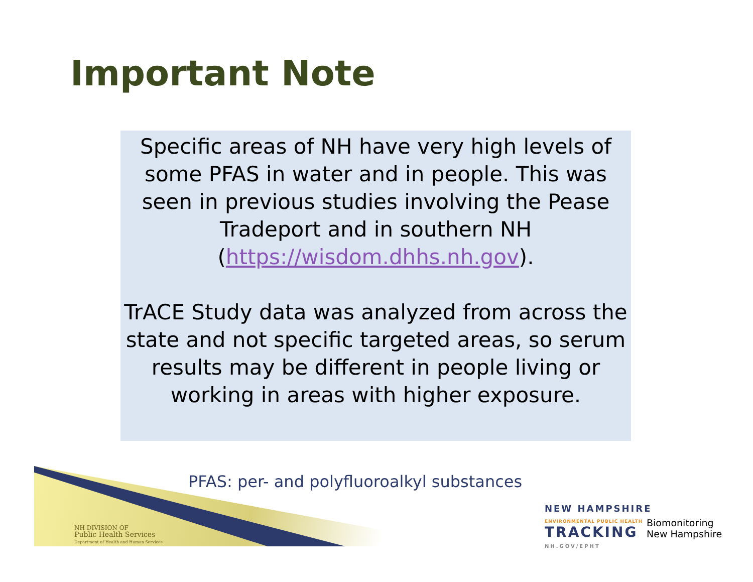Important Note
Specific areas of NH have very high levels of some PFAS in water and in people. This was seen in previous studies involving the Pease Tradeport and in southern NH (https://wisdom.dhhs.nh.gov).
TrACE Study data was analyzed from across the state and not specific targeted areas, so serum results may be different in people living or working in areas with higher exposure.
PFAS: per- and polyfluoroalkyl substances
NH DIVISION OF
Public Health Services
Department of Health and Human Services
NEW HAMPSHIRE
ENVIRONMENTAL PUBLIC HEALTH
TRACKING
NH.GOV/EPHT
Biomonitoring
New Hampshire